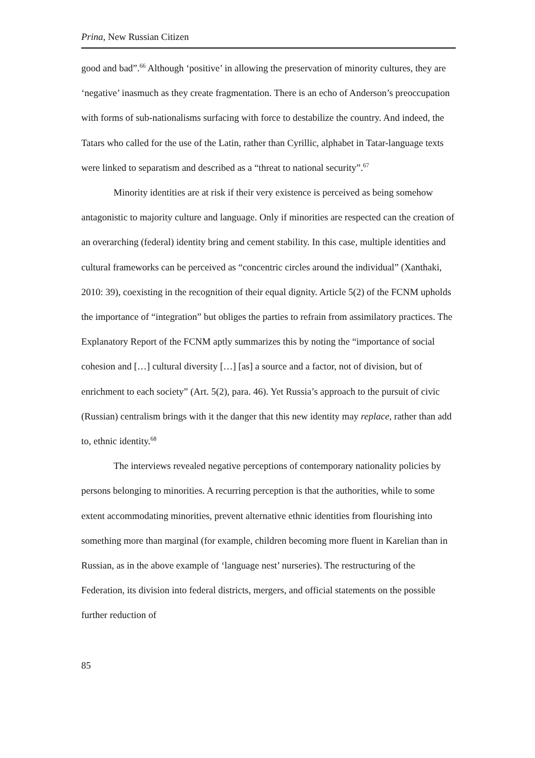Prina, New Russian Citizen
good and bad”.<sup>66</sup> Although ‘positive’ in allowing the preservation of minority cultures, they are ‘negative’ inasmuch as they create fragmentation. There is an echo of Anderson’s preoccupation with forms of sub-nationalisms surfacing with force to destabilize the country. And indeed, the Tatars who called for the use of the Latin, rather than Cyrillic, alphabet in Tatar-language texts were linked to separatism and described as a “threat to national security”.<sup>67</sup>
Minority identities are at risk if their very existence is perceived as being somehow antagonistic to majority culture and language. Only if minorities are respected can the creation of an overarching (federal) identity bring and cement stability. In this case, multiple identities and cultural frameworks can be perceived as “concentric circles around the individual” (Xanthaki, 2010: 39), coexisting in the recognition of their equal dignity. Article 5(2) of the FCNM upholds the importance of “integration” but obliges the parties to refrain from assimilatory practices. The Explanatory Report of the FCNM aptly summarizes this by noting the “importance of social cohesion and […] cultural diversity […] [as] a source and a factor, not of division, but of enrichment to each society” (Art. 5(2), para. 46). Yet Russia’s approach to the pursuit of civic (Russian) centralism brings with it the danger that this new identity may replace, rather than add to, ethnic identity.<sup>68</sup>
The interviews revealed negative perceptions of contemporary nationality policies by persons belonging to minorities. A recurring perception is that the authorities, while to some extent accommodating minorities, prevent alternative ethnic identities from flourishing into something more than marginal (for example, children becoming more fluent in Karelian than in Russian, as in the above example of ‘language nest’ nurseries). The restructuring of the Federation, its division into federal districts, mergers, and official statements on the possible further reduction of
85